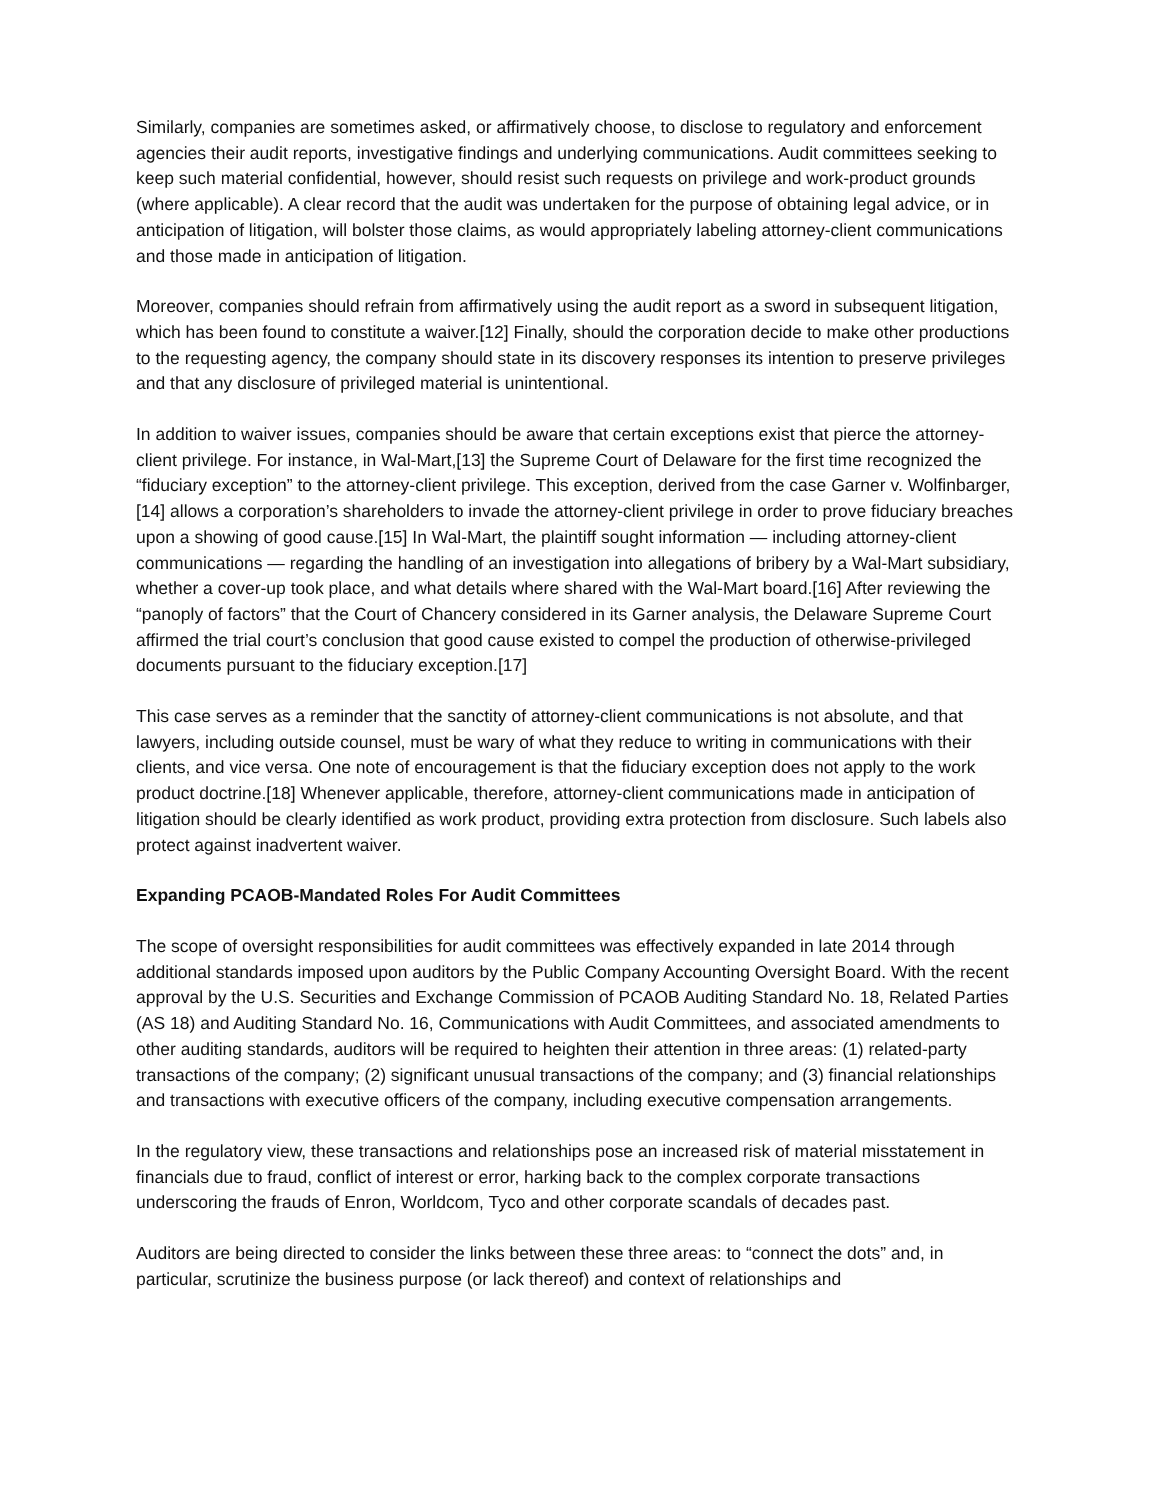Similarly, companies are sometimes asked, or affirmatively choose, to disclose to regulatory and enforcement agencies their audit reports, investigative findings and underlying communications. Audit committees seeking to keep such material confidential, however, should resist such requests on privilege and work-product grounds (where applicable). A clear record that the audit was undertaken for the purpose of obtaining legal advice, or in anticipation of litigation, will bolster those claims, as would appropriately labeling attorney-client communications and those made in anticipation of litigation.
Moreover, companies should refrain from affirmatively using the audit report as a sword in subsequent litigation, which has been found to constitute a waiver.[12] Finally, should the corporation decide to make other productions to the requesting agency, the company should state in its discovery responses its intention to preserve privileges and that any disclosure of privileged material is unintentional.
In addition to waiver issues, companies should be aware that certain exceptions exist that pierce the attorney-client privilege. For instance, in Wal-Mart,[13] the Supreme Court of Delaware for the first time recognized the “fiduciary exception” to the attorney-client privilege. This exception, derived from the case Garner v. Wolfinbarger,[14] allows a corporation’s shareholders to invade the attorney-client privilege in order to prove fiduciary breaches upon a showing of good cause.[15] In Wal-Mart, the plaintiff sought information — including attorney-client communications — regarding the handling of an investigation into allegations of bribery by a Wal-Mart subsidiary, whether a cover-up took place, and what details where shared with the Wal-Mart board.[16] After reviewing the “panoply of factors” that the Court of Chancery considered in its Garner analysis, the Delaware Supreme Court affirmed the trial court’s conclusion that good cause existed to compel the production of otherwise-privileged documents pursuant to the fiduciary exception.[17]
This case serves as a reminder that the sanctity of attorney-client communications is not absolute, and that lawyers, including outside counsel, must be wary of what they reduce to writing in communications with their clients, and vice versa. One note of encouragement is that the fiduciary exception does not apply to the work product doctrine.[18] Whenever applicable, therefore, attorney-client communications made in anticipation of litigation should be clearly identified as work product, providing extra protection from disclosure. Such labels also protect against inadvertent waiver.
Expanding PCAOB-Mandated Roles For Audit Committees
The scope of oversight responsibilities for audit committees was effectively expanded in late 2014 through additional standards imposed upon auditors by the Public Company Accounting Oversight Board. With the recent approval by the U.S. Securities and Exchange Commission of PCAOB Auditing Standard No. 18, Related Parties (AS 18) and Auditing Standard No. 16, Communications with Audit Committees, and associated amendments to other auditing standards, auditors will be required to heighten their attention in three areas: (1) related-party transactions of the company; (2) significant unusual transactions of the company; and (3) financial relationships and transactions with executive officers of the company, including executive compensation arrangements.
In the regulatory view, these transactions and relationships pose an increased risk of material misstatement in financials due to fraud, conflict of interest or error, harking back to the complex corporate transactions underscoring the frauds of Enron, Worldcom, Tyco and other corporate scandals of decades past.
Auditors are being directed to consider the links between these three areas: to “connect the dots” and, in particular, scrutinize the business purpose (or lack thereof) and context of relationships and